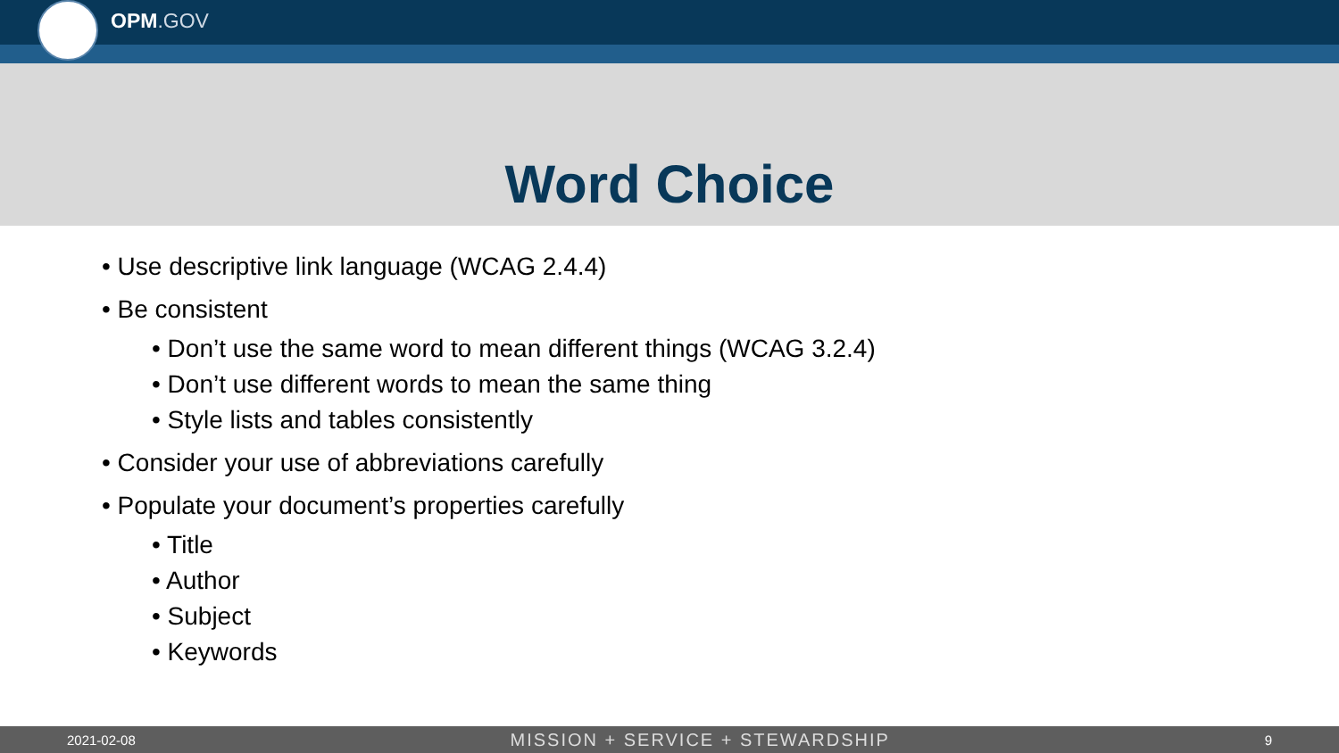OPM.GOV
Word Choice
• Use descriptive link language (WCAG 2.4.4)
• Be consistent
• Don’t use the same word to mean different things (WCAG 3.2.4)
• Don’t use different words to mean the same thing
• Style lists and tables consistently
• Consider your use of abbreviations carefully
• Populate your document’s properties carefully
• Title
• Author
• Subject
• Keywords
2021-02-08 MISSION + SERVICE + STEWARDSHIP 9